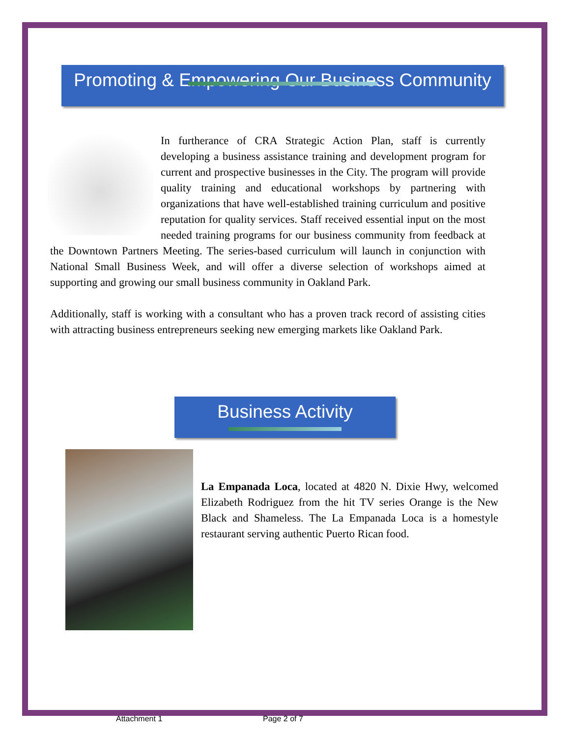Promoting & Empowering Our Business Community
In furtherance of CRA Strategic Action Plan, staff is currently developing a business assistance training and development program for current and prospective businesses in the City. The program will provide quality training and educational workshops by partnering with organizations that have well-established training curriculum and positive reputation for quality services. Staff received essential input on the most needed training programs for our business community from feedback at the Downtown Partners Meeting. The series-based curriculum will launch in conjunction with National Small Business Week, and will offer a diverse selection of workshops aimed at supporting and growing our small business community in Oakland Park.
Additionally, staff is working with a consultant who has a proven track record of assisting cities with attracting business entrepreneurs seeking new emerging markets like Oakland Park.
Business Activity
La Empanada Loca, located at 4820 N. Dixie Hwy, welcomed Elizabeth Rodriguez from the hit TV series Orange is the New Black and Shameless. The La Empanada Loca is a homestyle restaurant serving authentic Puerto Rican food.
Attachment 1 Page 2 of 7